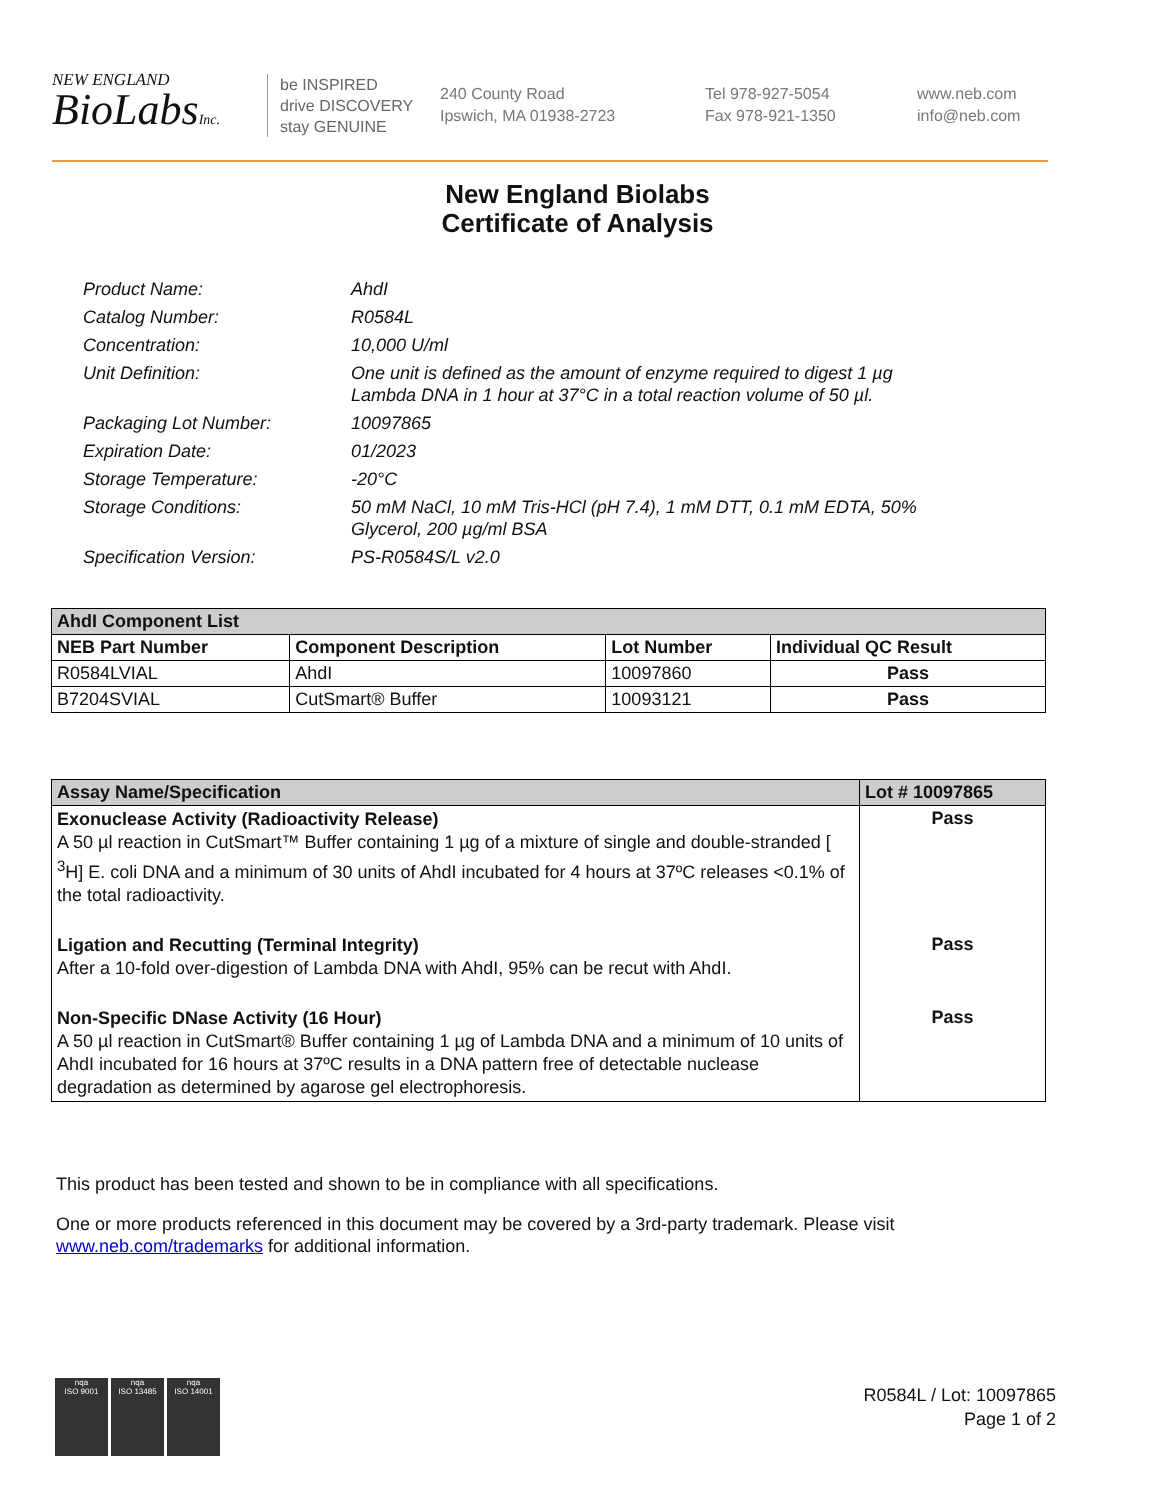NEW ENGLAND
BioLabsInc.
be INSPIRED
drive DISCOVERY
stay GENUINE
240 County Road
Ipswich, MA 01938-2723
Tel 978-927-5054
Fax 978-921-1350
www.neb.com
info@neb.com
New England Biolabs
Certificate of Analysis
Product Name: AhdI
Catalog Number: R0584L
Concentration: 10,000 U/ml
Unit Definition: One unit is defined as the amount of enzyme required to digest 1 µg
Lambda DNA in 1 hour at 37°C in a total reaction volume of 50 µl.
Packaging Lot Number: 10097865
Expiration Date: 01/2023
Storage Temperature: -20°C
Storage Conditions: 50 mM NaCl, 10 mM Tris-HCl (pH 7.4), 1 mM DTT, 0.1 mM EDTA, 50%
Glycerol, 200 µg/ml BSA
Specification Version: PS-R0584S/L v2.0
| AhdI Component List | | | |
| --- | --- | --- | --- |
| NEB Part Number | Component Description | Lot Number | Individual QC Result |
| R0584LVIAL | AhdI | 10097860 | Pass |
| B7204SVIAL | CutSmart® Buffer | 10093121 | Pass |
| Assay Name/Specification | Lot # 10097865 |
| --- | --- |
| Exonuclease Activity (Radioactivity Release) A 50 µl reaction in CutSmart™ Buffer containing 1 µg of a mixture of single and double-stranded [ <sup>3</sup>H] E. coli DNA and a minimum of 30 units of AhdI incubated for 4 hours at 37ºC releases <0.1% of the total radioactivity. | Pass |
| Ligation and Recutting (Terminal Integrity) After a 10-fold over-digestion of Lambda DNA with AhdI, 95% can be recut with AhdI. | Pass |
| Non-Specific DNase Activity (16 Hour) A 50 µl reaction in CutSmart® Buffer containing 1 µg of Lambda DNA and a minimum of 10 units of AhdI incubated for 16 hours at 37ºC results in a DNA pattern free of detectable nuclease degradation as determined by agarose gel electrophoresis. | Pass |
This product has been tested and shown to be in compliance with all specifications.
One or more products referenced in this document may be covered by a 3rd-party trademark. Please visit
www.neb.com/trademarks for additional information.
nqa
ISO 9001
nqa
ISO 13485
nqa
ISO 14001
R0584L / Lot: 10097865
Page 1 of 2